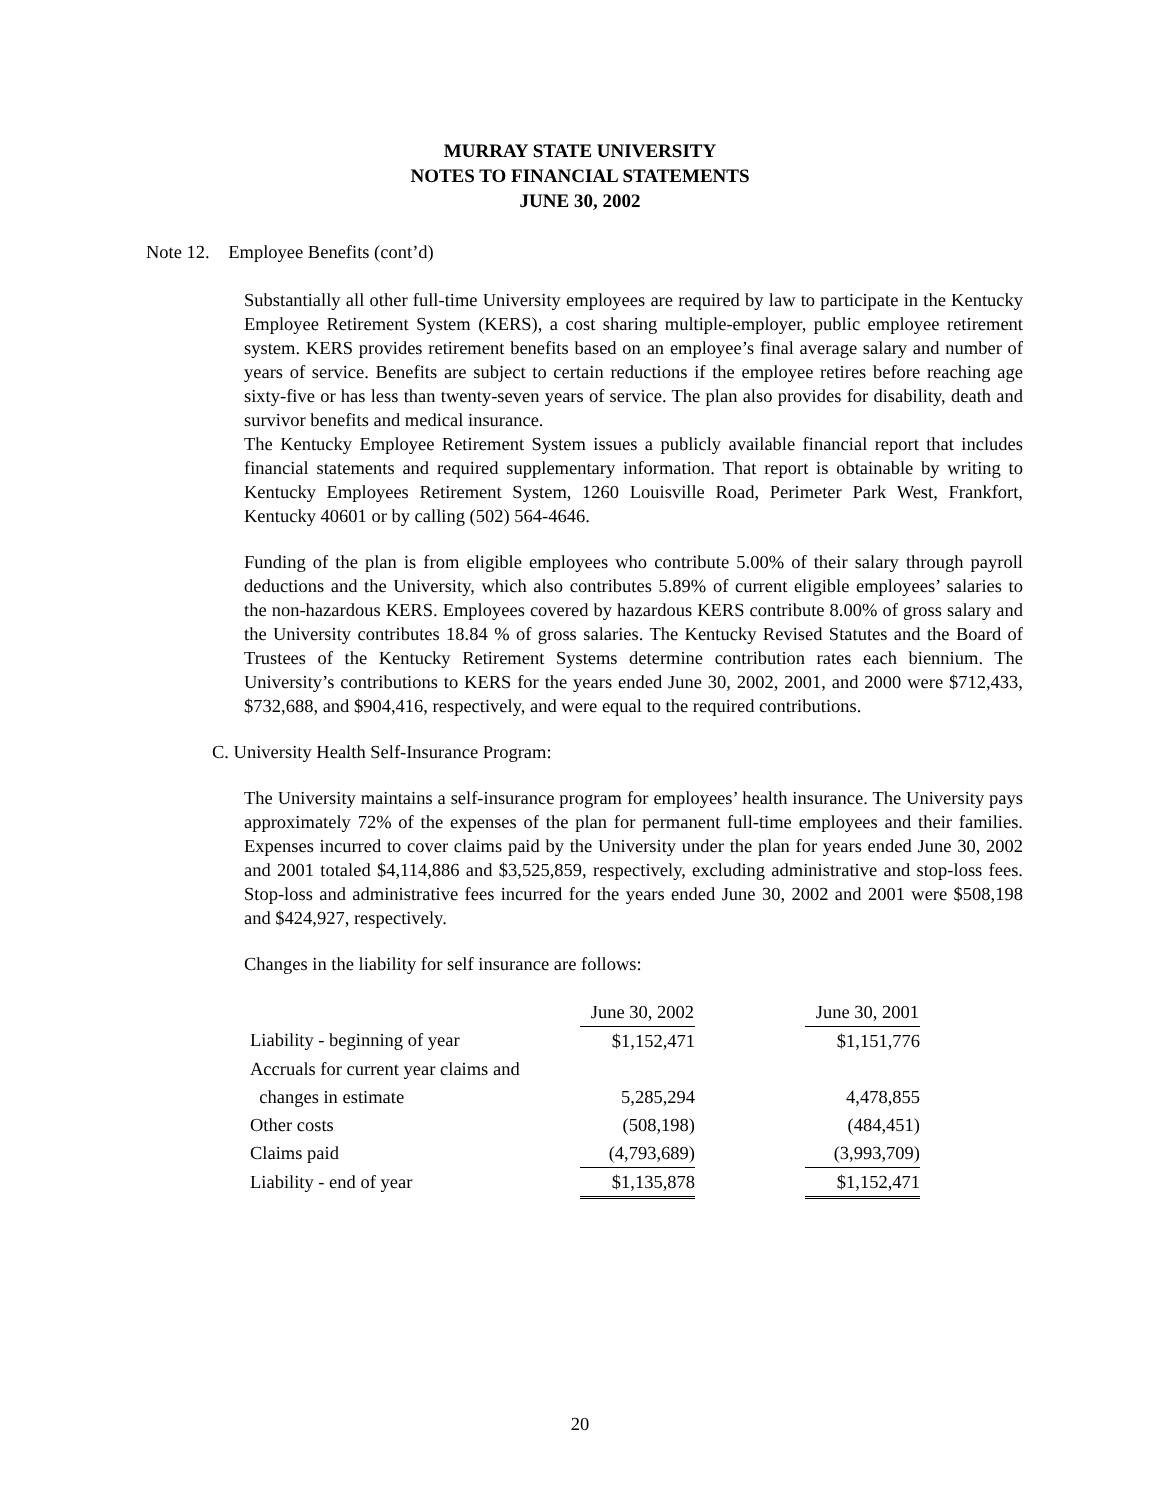MURRAY STATE UNIVERSITY
NOTES TO FINANCIAL STATEMENTS
JUNE 30, 2002
Note 12. Employee Benefits (cont’d)
Substantially all other full-time University employees are required by law to participate in the Kentucky Employee Retirement System (KERS), a cost sharing multiple-employer, public employee retirement system. KERS provides retirement benefits based on an employee’s final average salary and number of years of service. Benefits are subject to certain reductions if the employee retires before reaching age sixty-five or has less than twenty-seven years of service. The plan also provides for disability, death and survivor benefits and medical insurance.
The Kentucky Employee Retirement System issues a publicly available financial report that includes financial statements and required supplementary information. That report is obtainable by writing to Kentucky Employees Retirement System, 1260 Louisville Road, Perimeter Park West, Frankfort, Kentucky 40601 or by calling (502) 564-4646.
Funding of the plan is from eligible employees who contribute 5.00% of their salary through payroll deductions and the University, which also contributes 5.89% of current eligible employees’ salaries to the non-hazardous KERS. Employees covered by hazardous KERS contribute 8.00% of gross salary and the University contributes 18.84 % of gross salaries. The Kentucky Revised Statutes and the Board of Trustees of the Kentucky Retirement Systems determine contribution rates each biennium. The University’s contributions to KERS for the years ended June 30, 2002, 2001, and 2000 were $712,433, $732,688, and $904,416, respectively, and were equal to the required contributions.
C. University Health Self-Insurance Program:
The University maintains a self-insurance program for employees’ health insurance. The University pays approximately 72% of the expenses of the plan for permanent full-time employees and their families. Expenses incurred to cover claims paid by the University under the plan for years ended June 30, 2002 and 2001 totaled $4,114,886 and $3,525,859, respectively, excluding administrative and stop-loss fees. Stop-loss and administrative fees incurred for the years ended June 30, 2002 and 2001 were $508,198 and $424,927, respectively.
Changes in the liability for self insurance are follows:
| | June 30, 2002 | | June 30, 2001 |
| Liability - beginning of year | $1,152,471 | | $1,151,776 |
| Accruals for current year claims and | | | |
| changes in estimate | 5,285,294 | | 4,478,855 |
| Other costs | (508,198) | | (484,451) |
| Claims paid | (4,793,689) | | (3,993,709) |
| Liability - end of year | $1,135,878 | | $1,152,471 |
20